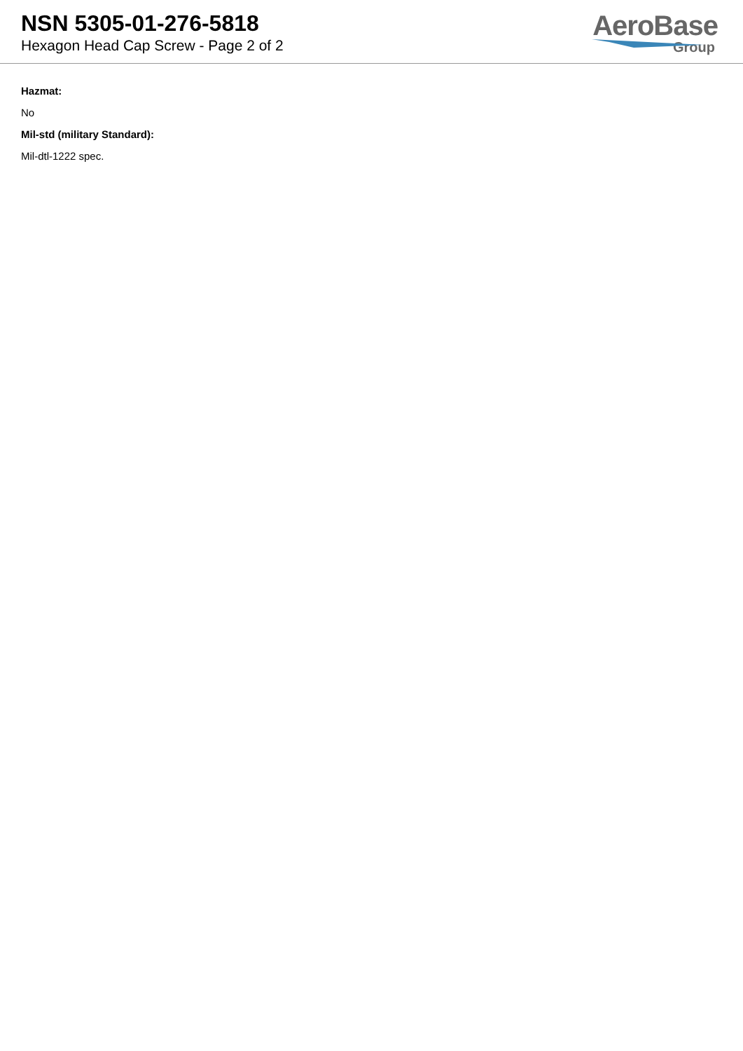NSN 5305-01-276-5818
Hexagon Head Cap Screw - Page 2 of 2
AeroBase
Group
Hazmat:
No
Mil-std (military Standard):
Mil-dtl-1222 spec.